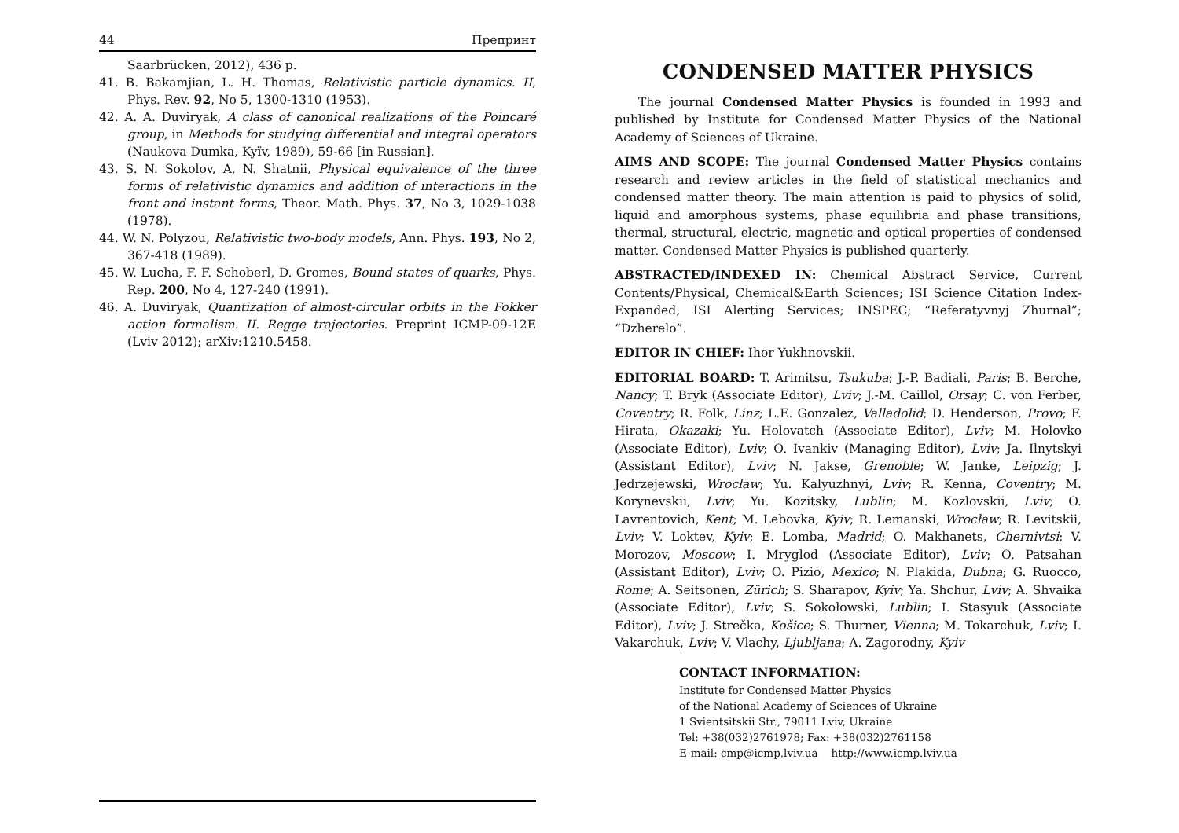44 Препринт
Saarbrücken, 2012), 436 p.
41. B. Bakamjian, L. H. Thomas, Relativistic particle dynamics. II, Phys. Rev. 92, No 5, 1300-1310 (1953).
42. A. A. Duviryak, A class of canonical realizations of the Poincaré group, in Methods for studying differential and integral operators (Naukova Dumka, Kyïv, 1989), 59-66 [in Russian].
43. S. N. Sokolov, A. N. Shatnii, Physical equivalence of the three forms of relativistic dynamics and addition of interactions in the front and instant forms, Theor. Math. Phys. 37, No 3, 1029-1038 (1978).
44. W. N. Polyzou, Relativistic two-body models, Ann. Phys. 193, No 2, 367-418 (1989).
45. W. Lucha, F. F. Schoberl, D. Gromes, Bound states of quarks, Phys. Rep. 200, No 4, 127-240 (1991).
46. A. Duviryak, Quantization of almost-circular orbits in the Fokker action formalism. II. Regge trajectories. Preprint ICMP-09-12E (Lviv 2012); arXiv:1210.5458.
CONDENSED MATTER PHYSICS
The journal Condensed Matter Physics is founded in 1993 and published by Institute for Condensed Matter Physics of the National Academy of Sciences of Ukraine.
AIMS AND SCOPE: The journal Condensed Matter Physics contains research and review articles in the field of statistical mechanics and condensed matter theory. The main attention is paid to physics of solid, liquid and amorphous systems, phase equilibria and phase transitions, thermal, structural, electric, magnetic and optical properties of condensed matter. Condensed Matter Physics is published quarterly.
ABSTRACTED/INDEXED IN: Chemical Abstract Service, Current Contents/Physical, Chemical&Earth Sciences; ISI Science Citation Index-Expanded, ISI Alerting Services; INSPEC; “Referatyvnyj Zhurnal”; “Dzherelo”.
EDITOR IN CHIEF: Ihor Yukhnovskii.
EDITORIAL BOARD: T. Arimitsu, Tsukuba; J.-P. Badiali, Paris; B. Berche, Nancy; T. Bryk (Associate Editor), Lviv; J.-M. Caillol, Orsay; C. von Ferber, Coventry; R. Folk, Linz; L.E. Gonzalez, Valladolid; D. Henderson, Provo; F. Hirata, Okazaki; Yu. Holovatch (Associate Editor), Lviv; M. Holovko (Associate Editor), Lviv; O. Ivankiv (Managing Editor), Lviv; Ja. Ilnytskyi (Assistant Editor), Lviv; N. Jakse, Grenoble; W. Janke, Leipzig; J. Jedrzejewski, Wrocław; Yu. Kalyuzhnyi, Lviv; R. Kenna, Coventry; M. Korynevskii, Lviv; Yu. Kozitsky, Lublin; M. Kozlovskii, Lviv; O. Lavrentovich, Kent; M. Lebovka, Kyiv; R. Lemanski, Wrocław; R. Levitskii, Lviv; V. Loktev, Kyiv; E. Lomba, Madrid; O. Makhanets, Chernivtsi; V. Morozov, Moscow; I. Mryglod (Associate Editor), Lviv; O. Patsahan (Assistant Editor), Lviv; O. Pizio, Mexico; N. Plakida, Dubna; G. Ruocco, Rome; A. Seitsonen, Zürich; S. Sharapov, Kyiv; Ya. Shchur, Lviv; A. Shvaika (Associate Editor), Lviv; S. Sokołowski, Lublin; I. Stasyuk (Associate Editor), Lviv; J. Strečka, Košice; S. Thurner, Vienna; M. Tokarchuk, Lviv; I. Vakarchuk, Lviv; V. Vlachy, Ljubljana; A. Zagorodny, Kyiv
CONTACT INFORMATION:
Institute for Condensed Matter Physics
of the National Academy of Sciences of Ukraine
1 Svientsitskii Str., 79011 Lviv, Ukraine
Tel: +38(032)2761978; Fax: +38(032)2761158
E-mail: cmp@icmp.lviv.ua http://www.icmp.lviv.ua